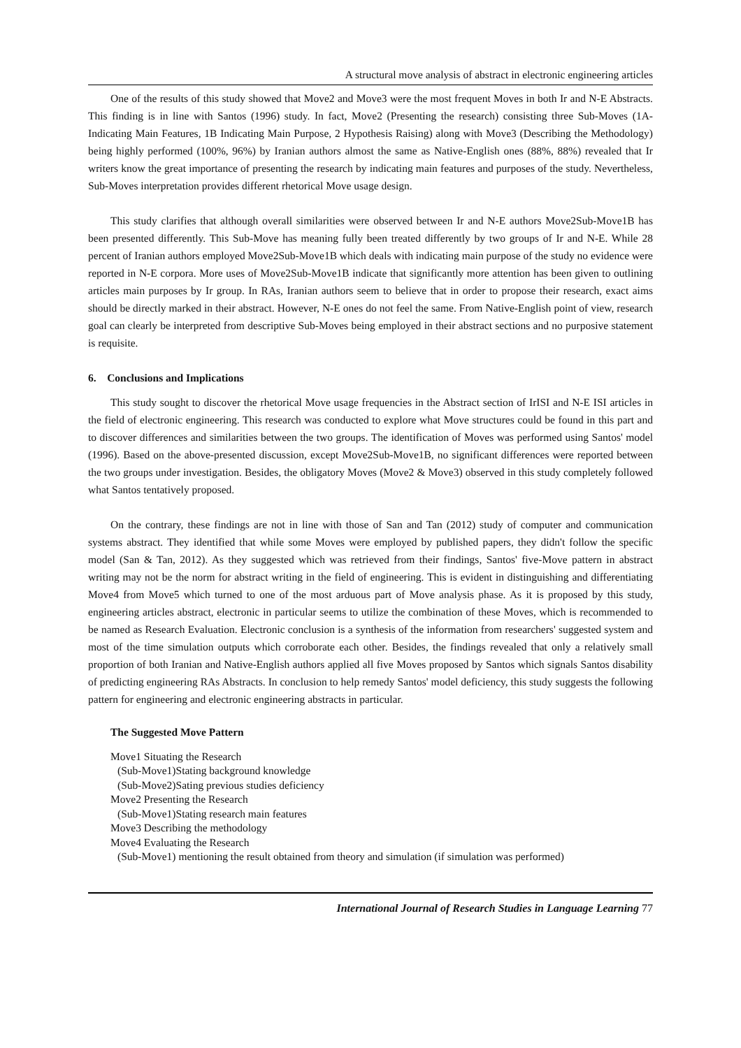A structural move analysis of abstract in electronic engineering articles
One of the results of this study showed that Move2 and Move3 were the most frequent Moves in both Ir and N-E Abstracts. This finding is in line with Santos (1996) study. In fact, Move2 (Presenting the research) consisting three Sub-Moves (1A- Indicating Main Features, 1B Indicating Main Purpose, 2 Hypothesis Raising) along with Move3 (Describing the Methodology) being highly performed (100%, 96%) by Iranian authors almost the same as Native-English ones (88%, 88%) revealed that Ir writers know the great importance of presenting the research by indicating main features and purposes of the study. Nevertheless, Sub-Moves interpretation provides different rhetorical Move usage design.
This study clarifies that although overall similarities were observed between Ir and N-E authors Move2Sub-Move1B has been presented differently. This Sub-Move has meaning fully been treated differently by two groups of Ir and N-E. While 28 percent of Iranian authors employed Move2Sub-Move1B which deals with indicating main purpose of the study no evidence were reported in N-E corpora. More uses of Move2Sub-Move1B indicate that significantly more attention has been given to outlining articles main purposes by Ir group. In RAs, Iranian authors seem to believe that in order to propose their research, exact aims should be directly marked in their abstract. However, N-E ones do not feel the same. From Native-English point of view, research goal can clearly be interpreted from descriptive Sub-Moves being employed in their abstract sections and no purposive statement is requisite.
6. Conclusions and Implications
This study sought to discover the rhetorical Move usage frequencies in the Abstract section of IrISI and N-E ISI articles in the field of electronic engineering. This research was conducted to explore what Move structures could be found in this part and to discover differences and similarities between the two groups. The identification of Moves was performed using Santos' model (1996). Based on the above-presented discussion, except Move2Sub-Move1B, no significant differences were reported between the two groups under investigation. Besides, the obligatory Moves (Move2 & Move3) observed in this study completely followed what Santos tentatively proposed.
On the contrary, these findings are not in line with those of San and Tan (2012) study of computer and communication systems abstract. They identified that while some Moves were employed by published papers, they didn't follow the specific model (San & Tan, 2012). As they suggested which was retrieved from their findings, Santos' five-Move pattern in abstract writing may not be the norm for abstract writing in the field of engineering. This is evident in distinguishing and differentiating Move4 from Move5 which turned to one of the most arduous part of Move analysis phase. As it is proposed by this study, engineering articles abstract, electronic in particular seems to utilize the combination of these Moves, which is recommended to be named as Research Evaluation. Electronic conclusion is a synthesis of the information from researchers' suggested system and most of the time simulation outputs which corroborate each other. Besides, the findings revealed that only a relatively small proportion of both Iranian and Native-English authors applied all five Moves proposed by Santos which signals Santos disability of predicting engineering RAs Abstracts. In conclusion to help remedy Santos' model deficiency, this study suggests the following pattern for engineering and electronic engineering abstracts in particular.
The Suggested Move Pattern
Move1 Situating the Research
(Sub-Move1)Stating background knowledge
(Sub-Move2)Sating previous studies deficiency
Move2 Presenting the Research
(Sub-Move1)Stating research main features
Move3 Describing the methodology
Move4 Evaluating the Research
(Sub-Move1) mentioning the result obtained from theory and simulation (if simulation was performed)
International Journal of Research Studies in Language Learning 77